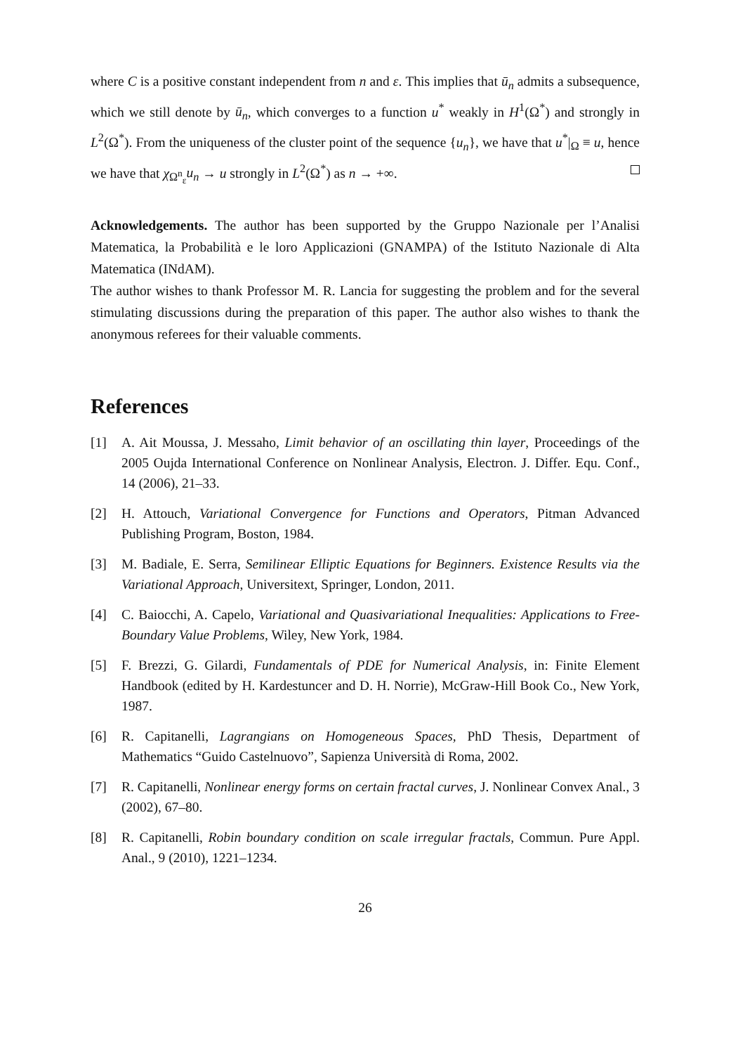where C is a positive constant independent from n and ε. This implies that ū<sub>n</sub> admits a subsequence, which we still denote by ū<sub>n</sub>, which converges to a function u<sup>*</sup> weakly in H<sup>1</sup>(Ω<sup>*</sup>) and strongly in L<sup>2</sup>(Ω<sup>*</sup>). From the uniqueness of the cluster point of the sequence {u<sub>n</sub>}, we have that u<sup>*</sup>|<sub>Ω</sub> ≡ u, hence we have that χ<sub>Ω<sup>n</sup><sub>ε</sub></sub>u<sub>n</sub> → u strongly in L<sup>2</sup>(Ω<sup>*</sup>) as n → +∞.
Acknowledgements. The author has been supported by the Gruppo Nazionale per l’Analisi Matematica, la Probabilità e le loro Applicazioni (GNAMPA) of the Istituto Nazionale di Alta Matematica (INdAM).
The author wishes to thank Professor M. R. Lancia for suggesting the problem and for the several stimulating discussions during the preparation of this paper. The author also wishes to thank the anonymous referees for their valuable comments.
References
[1] A. Ait Moussa, J. Messaho, Limit behavior of an oscillating thin layer, Proceedings of the 2005 Oujda International Conference on Nonlinear Analysis, Electron. J. Differ. Equ. Conf., 14 (2006), 21–33.
[2] H. Attouch, Variational Convergence for Functions and Operators, Pitman Advanced Publishing Program, Boston, 1984.
[3] M. Badiale, E. Serra, Semilinear Elliptic Equations for Beginners. Existence Results via the Variational Approach, Universitext, Springer, London, 2011.
[4] C. Baiocchi, A. Capelo, Variational and Quasivariational Inequalities: Applications to Free-Boundary Value Problems, Wiley, New York, 1984.
[5] F. Brezzi, G. Gilardi, Fundamentals of PDE for Numerical Analysis, in: Finite Element Handbook (edited by H. Kardestuncer and D. H. Norrie), McGraw-Hill Book Co., New York, 1987.
[6] R. Capitanelli, Lagrangians on Homogeneous Spaces, PhD Thesis, Department of Mathematics “Guido Castelnuovo”, Sapienza Università di Roma, 2002.
[7] R. Capitanelli, Nonlinear energy forms on certain fractal curves, J. Nonlinear Convex Anal., 3 (2002), 67–80.
[8] R. Capitanelli, Robin boundary condition on scale irregular fractals, Commun. Pure Appl. Anal., 9 (2010), 1221–1234.
26